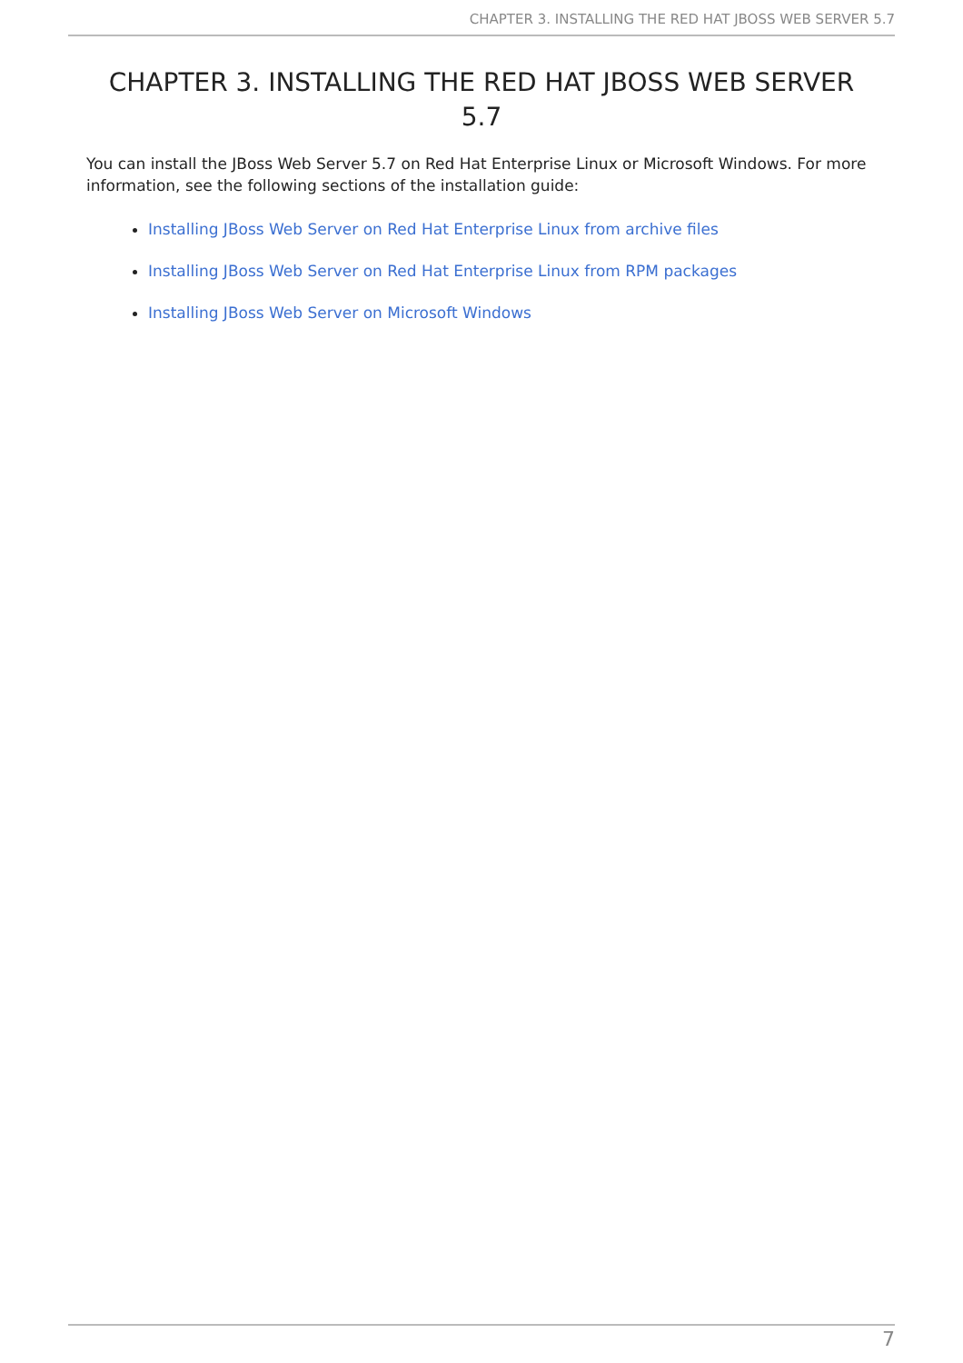CHAPTER 3. INSTALLING THE RED HAT JBOSS WEB SERVER 5.7
CHAPTER 3. INSTALLING THE RED HAT JBOSS WEB SERVER 5.7
You can install the JBoss Web Server 5.7 on Red Hat Enterprise Linux or Microsoft Windows. For more information, see the following sections of the installation guide:
Installing JBoss Web Server on Red Hat Enterprise Linux from archive files
Installing JBoss Web Server on Red Hat Enterprise Linux from RPM packages
Installing JBoss Web Server on Microsoft Windows
7